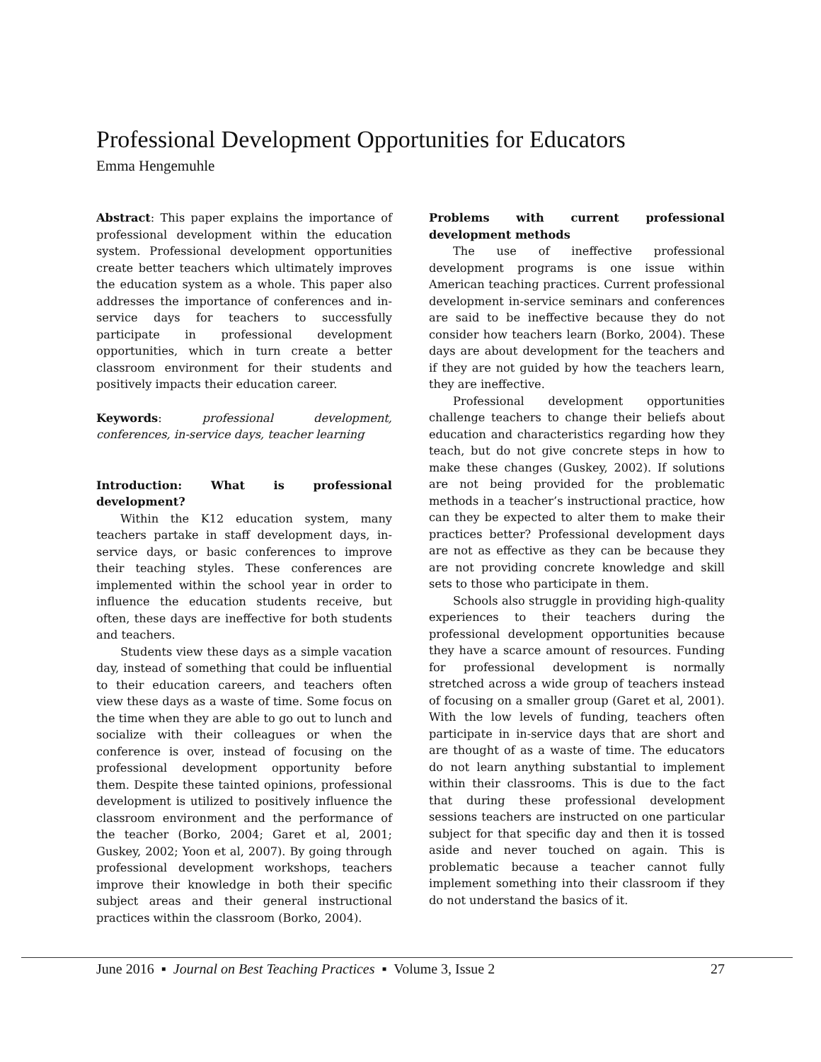Professional Development Opportunities for Educators
Emma Hengemuhle
Abstract: This paper explains the importance of professional development within the education system. Professional development opportunities create better teachers which ultimately improves the education system as a whole. This paper also addresses the importance of conferences and in-service days for teachers to successfully participate in professional development opportunities, which in turn create a better classroom environment for their students and positively impacts their education career.
Keywords: professional development, conferences, in-service days, teacher learning
Introduction: What is professional development?
Within the K12 education system, many teachers partake in staff development days, in-service days, or basic conferences to improve their teaching styles. These conferences are implemented within the school year in order to influence the education students receive, but often, these days are ineffective for both students and teachers.
Students view these days as a simple vacation day, instead of something that could be influential to their education careers, and teachers often view these days as a waste of time. Some focus on the time when they are able to go out to lunch and socialize with their colleagues or when the conference is over, instead of focusing on the professional development opportunity before them. Despite these tainted opinions, professional development is utilized to positively influence the classroom environment and the performance of the teacher (Borko, 2004; Garet et al, 2001; Guskey, 2002; Yoon et al, 2007). By going through professional development workshops, teachers improve their knowledge in both their specific subject areas and their general instructional practices within the classroom (Borko, 2004).
Problems with current professional development methods
The use of ineffective professional development programs is one issue within American teaching practices. Current professional development in-service seminars and conferences are said to be ineffective because they do not consider how teachers learn (Borko, 2004). These days are about development for the teachers and if they are not guided by how the teachers learn, they are ineffective.
Professional development opportunities challenge teachers to change their beliefs about education and characteristics regarding how they teach, but do not give concrete steps in how to make these changes (Guskey, 2002). If solutions are not being provided for the problematic methods in a teacher’s instructional practice, how can they be expected to alter them to make their practices better? Professional development days are not as effective as they can be because they are not providing concrete knowledge and skill sets to those who participate in them.
Schools also struggle in providing high-quality experiences to their teachers during the professional development opportunities because they have a scarce amount of resources. Funding for professional development is normally stretched across a wide group of teachers instead of focusing on a smaller group (Garet et al, 2001). With the low levels of funding, teachers often participate in in-service days that are short and are thought of as a waste of time. The educators do not learn anything substantial to implement within their classrooms. This is due to the fact that during these professional development sessions teachers are instructed on one particular subject for that specific day and then it is tossed aside and never touched on again. This is problematic because a teacher cannot fully implement something into their classroom if they do not understand the basics of it.
June 2016 ▪ Journal on Best Teaching Practices ▪ Volume 3, Issue 2 27